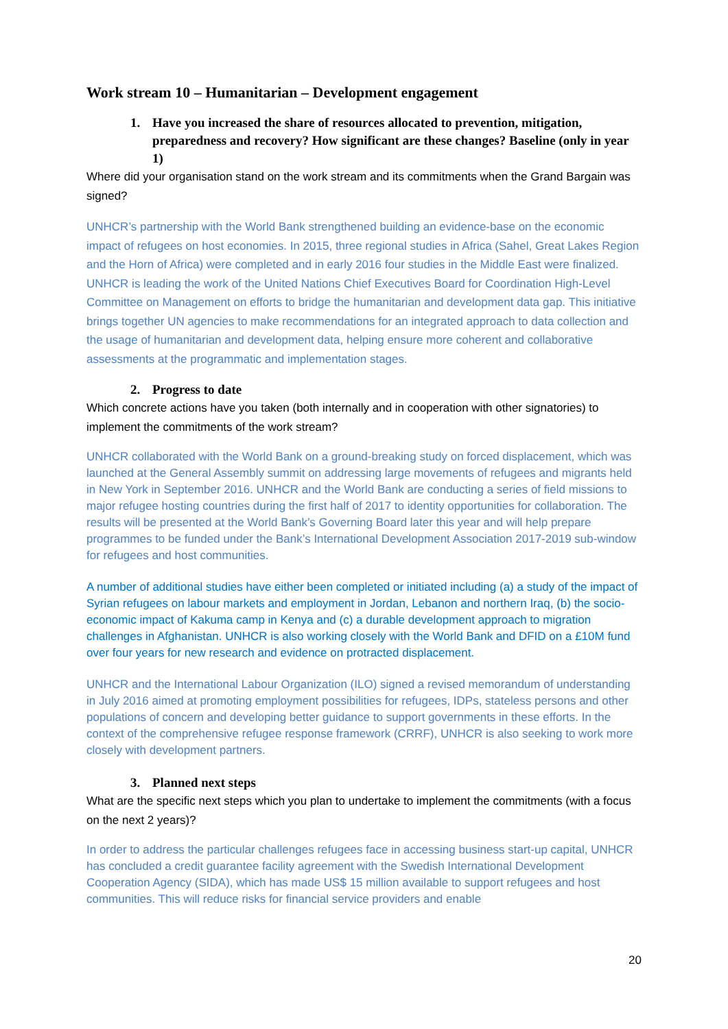Work stream 10 – Humanitarian – Development engagement
1. Have you increased the share of resources allocated to prevention, mitigation, preparedness and recovery? How significant are these changes? Baseline (only in year 1)
Where did your organisation stand on the work stream and its commitments when the Grand Bargain was signed?
UNHCR’s partnership with the World Bank strengthened building an evidence-base on the economic impact of refugees on host economies. In 2015, three regional studies in Africa (Sahel, Great Lakes Region and the Horn of Africa) were completed and in early 2016 four studies in the Middle East were finalized. UNHCR is leading the work of the United Nations Chief Executives Board for Coordination High-Level Committee on Management on efforts to bridge the humanitarian and development data gap. This initiative brings together UN agencies to make recommendations for an integrated approach to data collection and the usage of humanitarian and development data, helping ensure more coherent and collaborative assessments at the programmatic and implementation stages.
2. Progress to date
Which concrete actions have you taken (both internally and in cooperation with other signatories) to implement the commitments of the work stream?
UNHCR collaborated with the World Bank on a ground-breaking study on forced displacement, which was launched at the General Assembly summit on addressing large movements of refugees and migrants held in New York in September 2016. UNHCR and the World Bank are conducting a series of field missions to major refugee hosting countries during the first half of 2017 to identity opportunities for collaboration. The results will be presented at the World Bank’s Governing Board later this year and will help prepare programmes to be funded under the Bank’s International Development Association 2017-2019 sub-window for refugees and host communities.
A number of additional studies have either been completed or initiated including (a) a study of the impact of Syrian refugees on labour markets and employment in Jordan, Lebanon and northern Iraq, (b) the socio-economic impact of Kakuma camp in Kenya and (c) a durable development approach to migration challenges in Afghanistan. UNHCR is also working closely with the World Bank and DFID on a £10M fund over four years for new research and evidence on protracted displacement.
UNHCR and the International Labour Organization (ILO) signed a revised memorandum of understanding in July 2016 aimed at promoting employment possibilities for refugees, IDPs, stateless persons and other populations of concern and developing better guidance to support governments in these efforts. In the context of the comprehensive refugee response framework (CRRF), UNHCR is also seeking to work more closely with development partners.
3. Planned next steps
What are the specific next steps which you plan to undertake to implement the commitments (with a focus on the next 2 years)?
In order to address the particular challenges refugees face in accessing business start-up capital, UNHCR has concluded a credit guarantee facility agreement with the Swedish International Development Cooperation Agency (SIDA), which has made US$ 15 million available to support refugees and host communities. This will reduce risks for financial service providers and enable
20